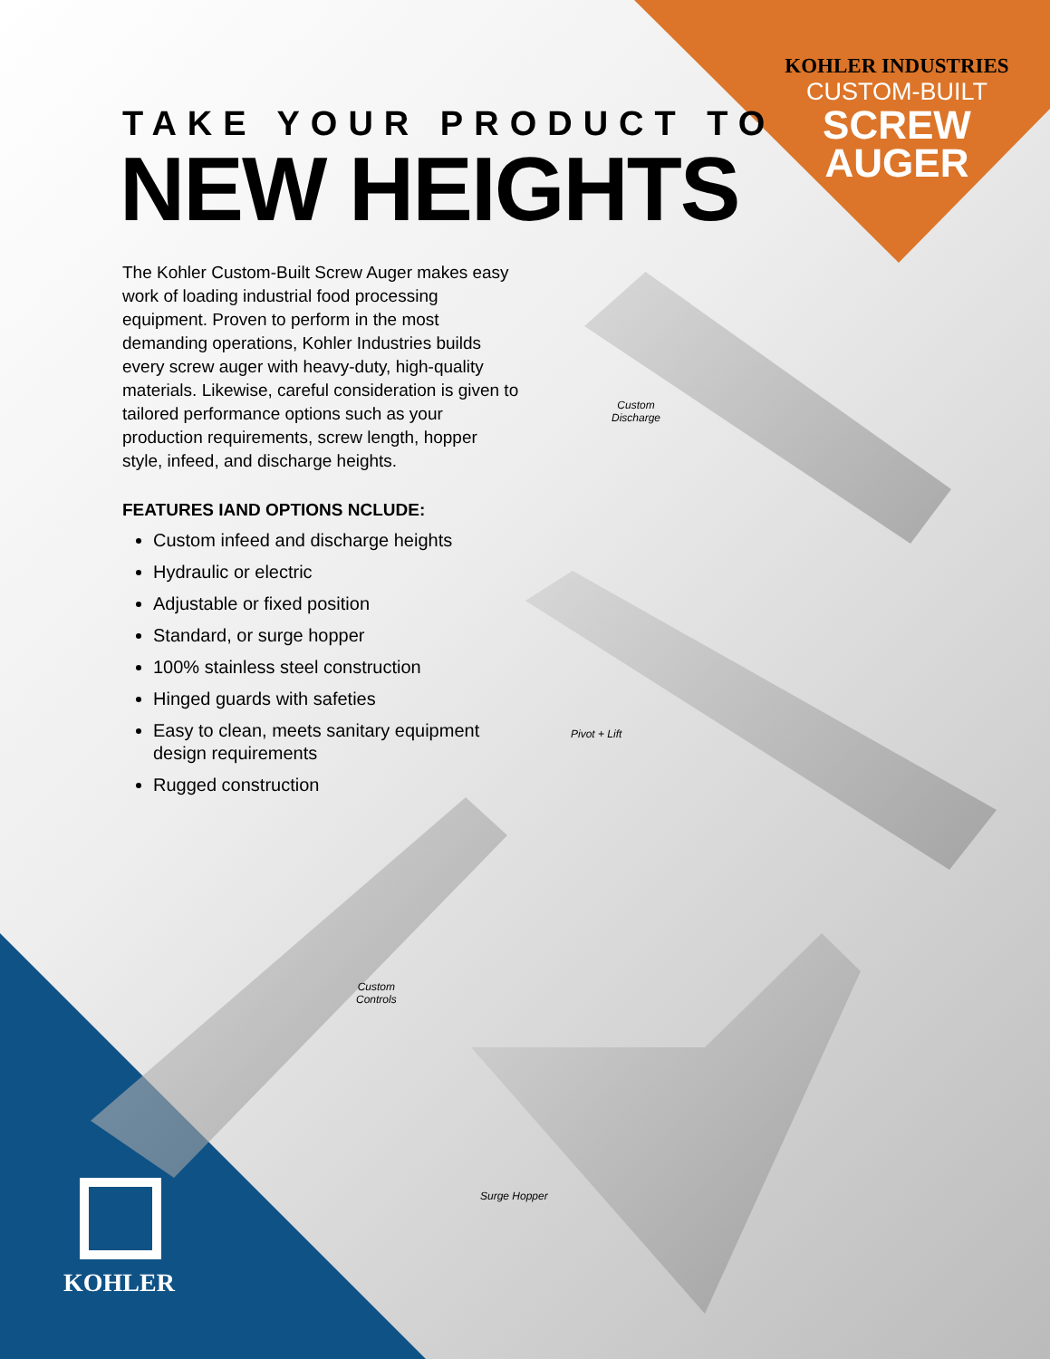KOHLER INDUSTRIES
CUSTOM-BUILT
SCREW
AUGER
TAKE YOUR PRODUCT TO
NEW HEIGHTS
The Kohler Custom-Built Screw Auger makes easy work of loading industrial food processing equipment. Proven to perform in the most demanding operations, Kohler Industries builds every screw auger with heavy-duty, high-quality materials. Likewise, careful consideration is given to tailored performance options such as your production requirements, screw length, hopper style, infeed, and discharge heights.
FEATURES IAND OPTIONS NCLUDE:
Custom infeed and discharge heights
Hydraulic or electric
Adjustable or fixed position
Standard, or surge hopper
100% stainless steel construction
Hinged guards with safeties
Easy to clean, meets sanitary equipment design requirements
Rugged construction
Custom
Discharge
Pivot + Lift
Custom
Controls
Surge Hopper
KOHLER